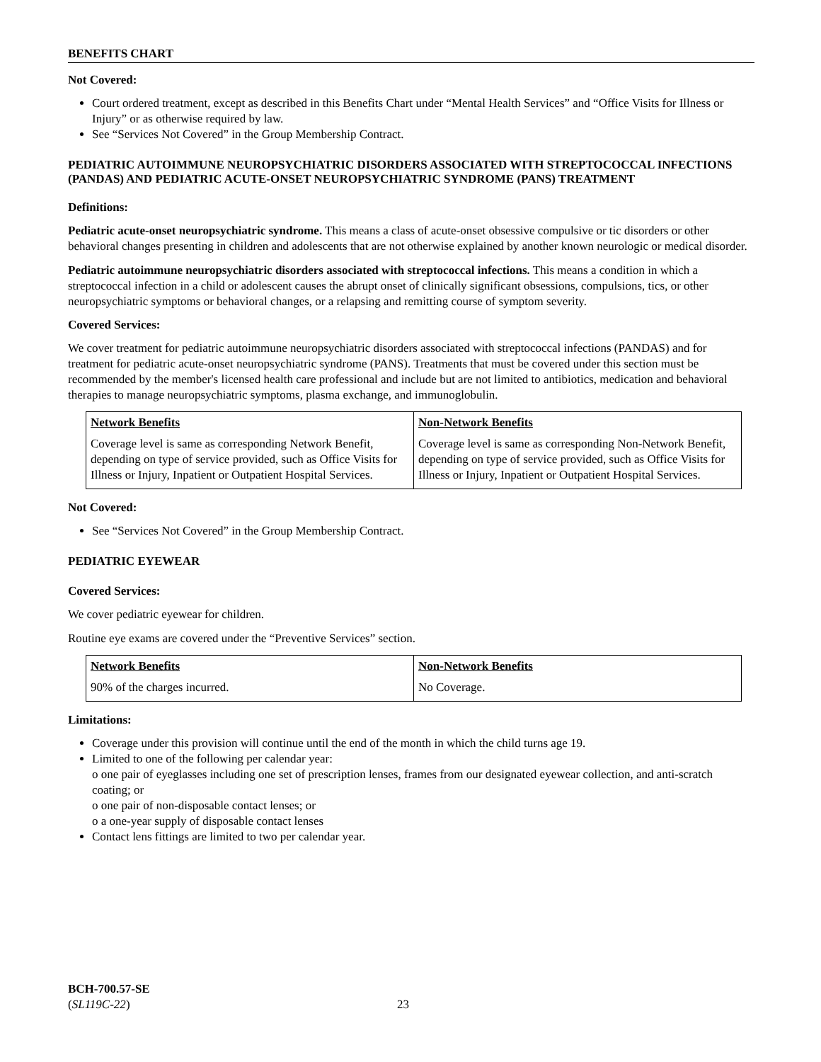BENEFITS CHART
Not Covered:
Court ordered treatment, except as described in this Benefits Chart under “Mental Health Services” and “Office Visits for Illness or Injury” or as otherwise required by law.
See “Services Not Covered” in the Group Membership Contract.
PEDIATRIC AUTOIMMUNE NEUROPSYCHIATRIC DISORDERS ASSOCIATED WITH STREPTOCOCCAL INFECTIONS (PANDAS) AND PEDIATRIC ACUTE-ONSET NEUROPSYCHIATRIC SYNDROME (PANS) TREATMENT
Definitions:
Pediatric acute-onset neuropsychiatric syndrome. This means a class of acute-onset obsessive compulsive or tic disorders or other behavioral changes presenting in children and adolescents that are not otherwise explained by another known neurologic or medical disorder.
Pediatric autoimmune neuropsychiatric disorders associated with streptococcal infections. This means a condition in which a streptococcal infection in a child or adolescent causes the abrupt onset of clinically significant obsessions, compulsions, tics, or other neuropsychiatric symptoms or behavioral changes, or a relapsing and remitting course of symptom severity.
Covered Services:
We cover treatment for pediatric autoimmune neuropsychiatric disorders associated with streptococcal infections (PANDAS) and for treatment for pediatric acute-onset neuropsychiatric syndrome (PANS). Treatments that must be covered under this section must be recommended by the member's licensed health care professional and include but are not limited to antibiotics, medication and behavioral therapies to manage neuropsychiatric symptoms, plasma exchange, and immunoglobulin.
| Network Benefits | Non-Network Benefits |
| --- | --- |
| Coverage level is same as corresponding Network Benefit, depending on type of service provided, such as Office Visits for Illness or Injury, Inpatient or Outpatient Hospital Services. | Coverage level is same as corresponding Non-Network Benefit, depending on type of service provided, such as Office Visits for Illness or Injury, Inpatient or Outpatient Hospital Services. |
Not Covered:
See “Services Not Covered” in the Group Membership Contract.
PEDIATRIC EYEWEAR
Covered Services:
We cover pediatric eyewear for children.
Routine eye exams are covered under the “Preventive Services” section.
| Network Benefits | Non-Network Benefits |
| --- | --- |
| 90% of the charges incurred. | No Coverage. |
Limitations:
Coverage under this provision will continue until the end of the month in which the child turns age 19.
Limited to one of the following per calendar year:
o one pair of eyeglasses including one set of prescription lenses, frames from our designated eyewear collection, and anti-scratch coating; or
o one pair of non-disposable contact lenses; or
o a one-year supply of disposable contact lenses
Contact lens fittings are limited to two per calendar year.
BCH-700.57-SE
(SL119C-22)
23